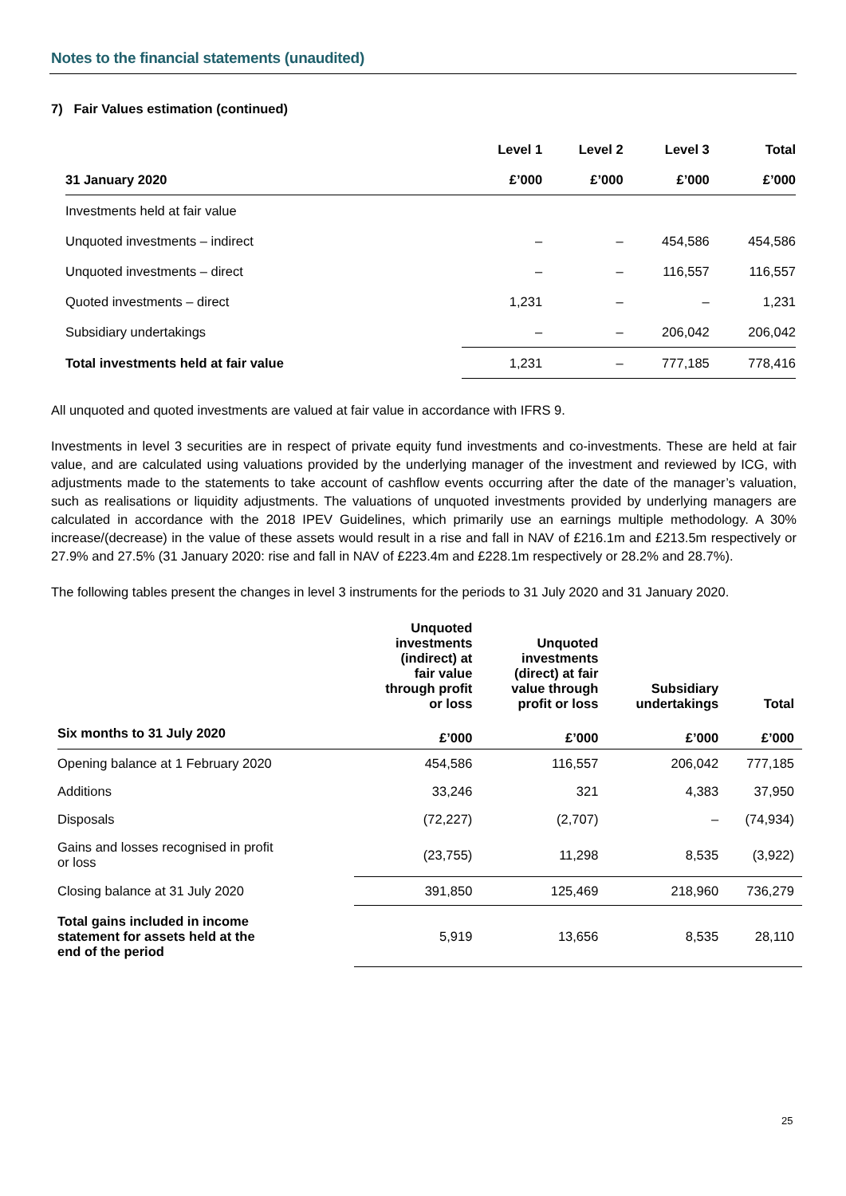Notes to the financial statements (unaudited)
7) Fair Values estimation (continued)
| | Level 1 | Level 2 | Level 3 | Total |
| --- | --- | --- | --- | --- |
| 31 January 2020 | £’000 | £’000 | £’000 | £’000 |
| Investments held at fair value | | | | |
| Unquoted investments – indirect | – | – | 454,586 | 454,586 |
| Unquoted investments – direct | – | – | 116,557 | 116,557 |
| Quoted investments – direct | 1,231 | – | – | 1,231 |
| Subsidiary undertakings | – | – | 206,042 | 206,042 |
| Total investments held at fair value | 1,231 | – | 777,185 | 778,416 |
All unquoted and quoted investments are valued at fair value in accordance with IFRS 9.
Investments in level 3 securities are in respect of private equity fund investments and co-investments. These are held at fair value, and are calculated using valuations provided by the underlying manager of the investment and reviewed by ICG, with adjustments made to the statements to take account of cashflow events occurring after the date of the manager’s valuation, such as realisations or liquidity adjustments. The valuations of unquoted investments provided by underlying managers are calculated in accordance with the 2018 IPEV Guidelines, which primarily use an earnings multiple methodology. A 30% increase/(decrease) in the value of these assets would result in a rise and fall in NAV of £216.1m and £213.5m respectively or 27.9% and 27.5% (31 January 2020: rise and fall in NAV of £223.4m and £228.1m respectively or 28.2% and 28.7%).
The following tables present the changes in level 3 instruments for the periods to 31 July 2020 and 31 January 2020.
| | Unquoted investments (indirect) at fair value through profit or loss | Unquoted investments (direct) at fair value through profit or loss | Subsidiary undertakings | Total |
| --- | --- | --- | --- | --- |
| Six months to 31 July 2020 | £’000 | £’000 | £’000 | £’000 |
| Opening balance at 1 February 2020 | 454,586 | 116,557 | 206,042 | 777,185 |
| Additions | 33,246 | 321 | 4,383 | 37,950 |
| Disposals | (72,227) | (2,707) | – | (74,934) |
| Gains and losses recognised in profit or loss | (23,755) | 11,298 | 8,535 | (3,922) |
| Closing balance at 31 July 2020 | 391,850 | 125,469 | 218,960 | 736,279 |
| Total gains included in income statement for assets held at the end of the period | 5,919 | 13,656 | 8,535 | 28,110 |
25